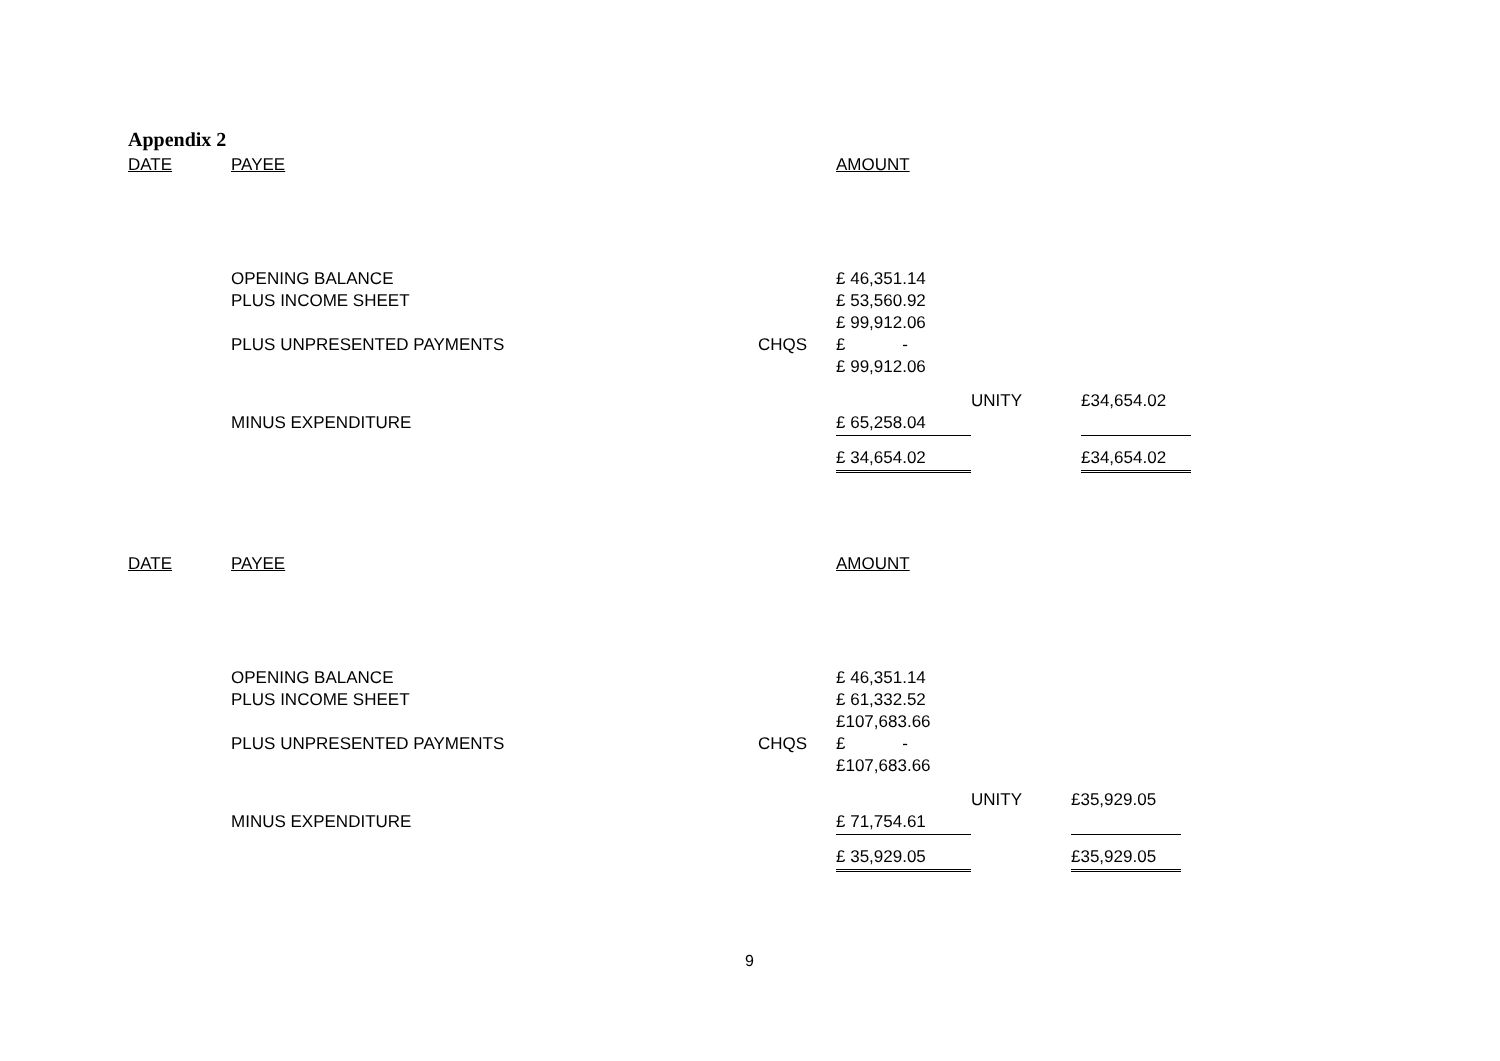Appendix 2
| DATE | PAYEE | | AMOUNT | | |
| --- | --- | --- | --- | --- | --- |
| | OPENING BALANCE | | £ 46,351.14 | | |
| | PLUS INCOME SHEET | | £ 53,560.92 | | |
| | | | £ 99,912.06 | | |
| | PLUS UNPRESENTED PAYMENTS | CHQS | £ - | | |
| | | | £ 99,912.06 | | |
| | | | | UNITY | £34,654.02 |
| | MINUS EXPENDITURE | | £ 65,258.04 | | |
| | | | £ 34,654.02 | | £34,654.02 |
| DATE | PAYEE | | AMOUNT | | |
| --- | --- | --- | --- | --- | --- |
| | OPENING BALANCE | | £ 46,351.14 | | |
| | PLUS INCOME SHEET | | £ 61,332.52 | | |
| | | | £107,683.66 | | |
| | PLUS UNPRESENTED PAYMENTS | CHQS | £ - | | |
| | | | £107,683.66 | | |
| | | | | UNITY | £35,929.05 |
| | MINUS EXPENDITURE | | £ 71,754.61 | | |
| | | | £ 35,929.05 | | £35,929.05 |
9